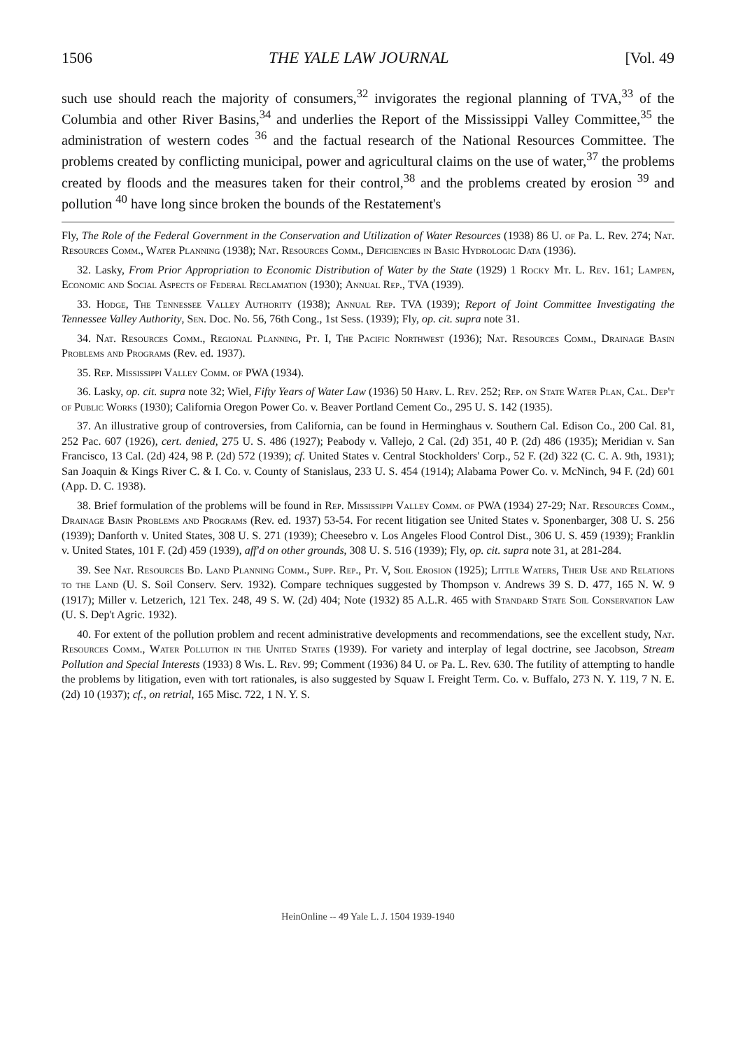1506 THE YALE LAW JOURNAL [Vol. 49
such use should reach the majority of consumers,<sup>32</sup> invigorates the regional planning of TVA,<sup>33</sup> of the Columbia and other River Basins,<sup>34</sup> and underlies the Report of the Mississippi Valley Committee,<sup>35</sup> the administration of western codes <sup>36</sup> and the factual research of the National Resources Committee. The problems created by conflicting municipal, power and agricultural claims on the use of water,<sup>37</sup> the problems created by floods and the measures taken for their control,<sup>38</sup> and the problems created by erosion <sup>39</sup> and pollution <sup>40</sup> have long since broken the bounds of the Restatement's
Fly, The Role of the Federal Government in the Conservation and Utilization of Water Resources (1938) 86 U. of Pa. L. Rev. 274; Nat. Resources Comm., Water Planning (1938); Nat. Resources Comm., Deficiencies in Basic Hydrologic Data (1936).
32. Lasky, From Prior Appropriation to Economic Distribution of Water by the State (1929) 1 Rocky Mt. L. Rev. 161; Lampen, Economic and Social Aspects of Federal Reclamation (1930); Annual Rep., TVA (1939).
33. Hodge, The Tennessee Valley Authority (1938); Annual Rep. TVA (1939); Report of Joint Committee Investigating the Tennessee Valley Authority, Sen. Doc. No. 56, 76th Cong., 1st Sess. (1939); Fly, op. cit. supra note 31.
34. Nat. Resources Comm., Regional Planning, Pt. I, The Pacific Northwest (1936); Nat. Resources Comm., Drainage Basin Problems and Programs (Rev. ed. 1937).
35. Rep. Mississippi Valley Comm. of PWA (1934).
36. Lasky, op. cit. supra note 32; Wiel, Fifty Years of Water Law (1936) 50 Harv. L. Rev. 252; Rep. on State Water Plan, Cal. Dep't of Public Works (1930); California Oregon Power Co. v. Beaver Portland Cement Co., 295 U. S. 142 (1935).
37. An illustrative group of controversies, from California, can be found in Herminghaus v. Southern Cal. Edison Co., 200 Cal. 81, 252 Pac. 607 (1926), cert. denied, 275 U. S. 486 (1927); Peabody v. Vallejo, 2 Cal. (2d) 351, 40 P. (2d) 486 (1935); Meridian v. San Francisco, 13 Cal. (2d) 424, 98 P. (2d) 572 (1939); cf. United States v. Central Stockholders' Corp., 52 F. (2d) 322 (C. C. A. 9th, 1931); San Joaquin & Kings River C. & I. Co. v. County of Stanislaus, 233 U. S. 454 (1914); Alabama Power Co. v. McNinch, 94 F. (2d) 601 (App. D. C. 1938).
38. Brief formulation of the problems will be found in Rep. Mississippi Valley Comm. of PWA (1934) 27-29; Nat. Resources Comm., Drainage Basin Problems and Programs (Rev. ed. 1937) 53-54. For recent litigation see United States v. Sponenbarger, 308 U. S. 256 (1939); Danforth v. United States, 308 U. S. 271 (1939); Cheesebro v. Los Angeles Flood Control Dist., 306 U. S. 459 (1939); Franklin v. United States, 101 F. (2d) 459 (1939), aff'd on other grounds, 308 U. S. 516 (1939); Fly, op. cit. supra note 31, at 281-284.
39. See Nat. Resources Bd. Land Planning Comm., Supp. Rep., Pt. V, Soil Erosion (1925); Little Waters, Their Use and Relations to the Land (U. S. Soil Conserv. Serv. 1932). Compare techniques suggested by Thompson v. Andrews 39 S. D. 477, 165 N. W. 9 (1917); Miller v. Letzerich, 121 Tex. 248, 49 S. W. (2d) 404; Note (1932) 85 A.L.R. 465 with Standard State Soil Conservation Law (U. S. Dep't Agric. 1932).
40. For extent of the pollution problem and recent administrative developments and recommendations, see the excellent study, Nat. Resources Comm., Water Pollution in the United States (1939). For variety and interplay of legal doctrine, see Jacobson, Stream Pollution and Special Interests (1933) 8 Wis. L. Rev. 99; Comment (1936) 84 U. of Pa. L. Rev. 630. The futility of attempting to handle the problems by litigation, even with tort rationales, is also suggested by Squaw I. Freight Term. Co. v. Buffalo, 273 N. Y. 119, 7 N. E. (2d) 10 (1937); cf., on retrial, 165 Misc. 722, 1 N. Y. S.
HeinOnline -- 49 Yale L. J. 1504 1939-1940